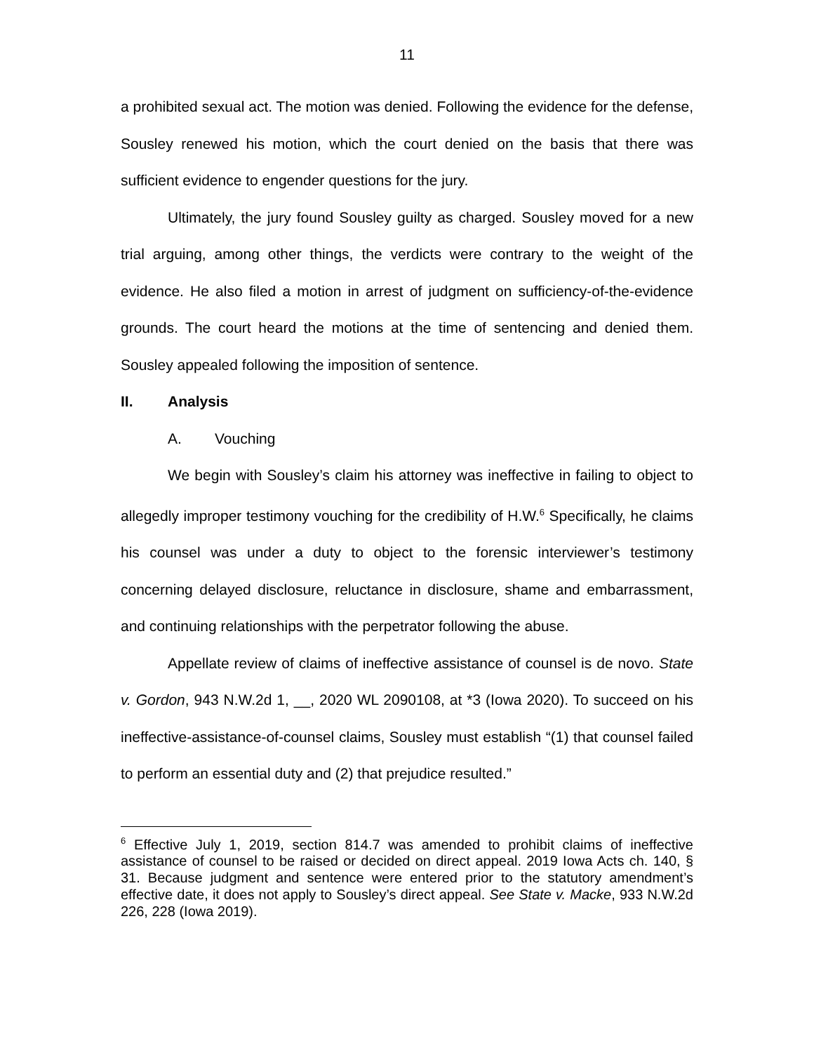11
a prohibited sexual act. The motion was denied. Following the evidence for the defense, Sousley renewed his motion, which the court denied on the basis that there was sufficient evidence to engender questions for the jury.
Ultimately, the jury found Sousley guilty as charged. Sousley moved for a new trial arguing, among other things, the verdicts were contrary to the weight of the evidence. He also filed a motion in arrest of judgment on sufficiency-of-the-evidence grounds. The court heard the motions at the time of sentencing and denied them. Sousley appealed following the imposition of sentence.
II. Analysis
A. Vouching
We begin with Sousley’s claim his attorney was ineffective in failing to object to allegedly improper testimony vouching for the credibility of H.W.<sup>6</sup> Specifically, he claims his counsel was under a duty to object to the forensic interviewer’s testimony concerning delayed disclosure, reluctance in disclosure, shame and embarrassment, and continuing relationships with the perpetrator following the abuse.
Appellate review of claims of ineffective assistance of counsel is de novo. State v. Gordon, 943 N.W.2d 1, __, 2020 WL 2090108, at *3 (Iowa 2020). To succeed on his ineffective-assistance-of-counsel claims, Sousley must establish “(1) that counsel failed to perform an essential duty and (2) that prejudice resulted.”
<sup>6</sup> Effective July 1, 2019, section 814.7 was amended to prohibit claims of ineffective assistance of counsel to be raised or decided on direct appeal. 2019 Iowa Acts ch. 140, § 31. Because judgment and sentence were entered prior to the statutory amendment’s effective date, it does not apply to Sousley’s direct appeal. See State v. Macke, 933 N.W.2d 226, 228 (Iowa 2019).